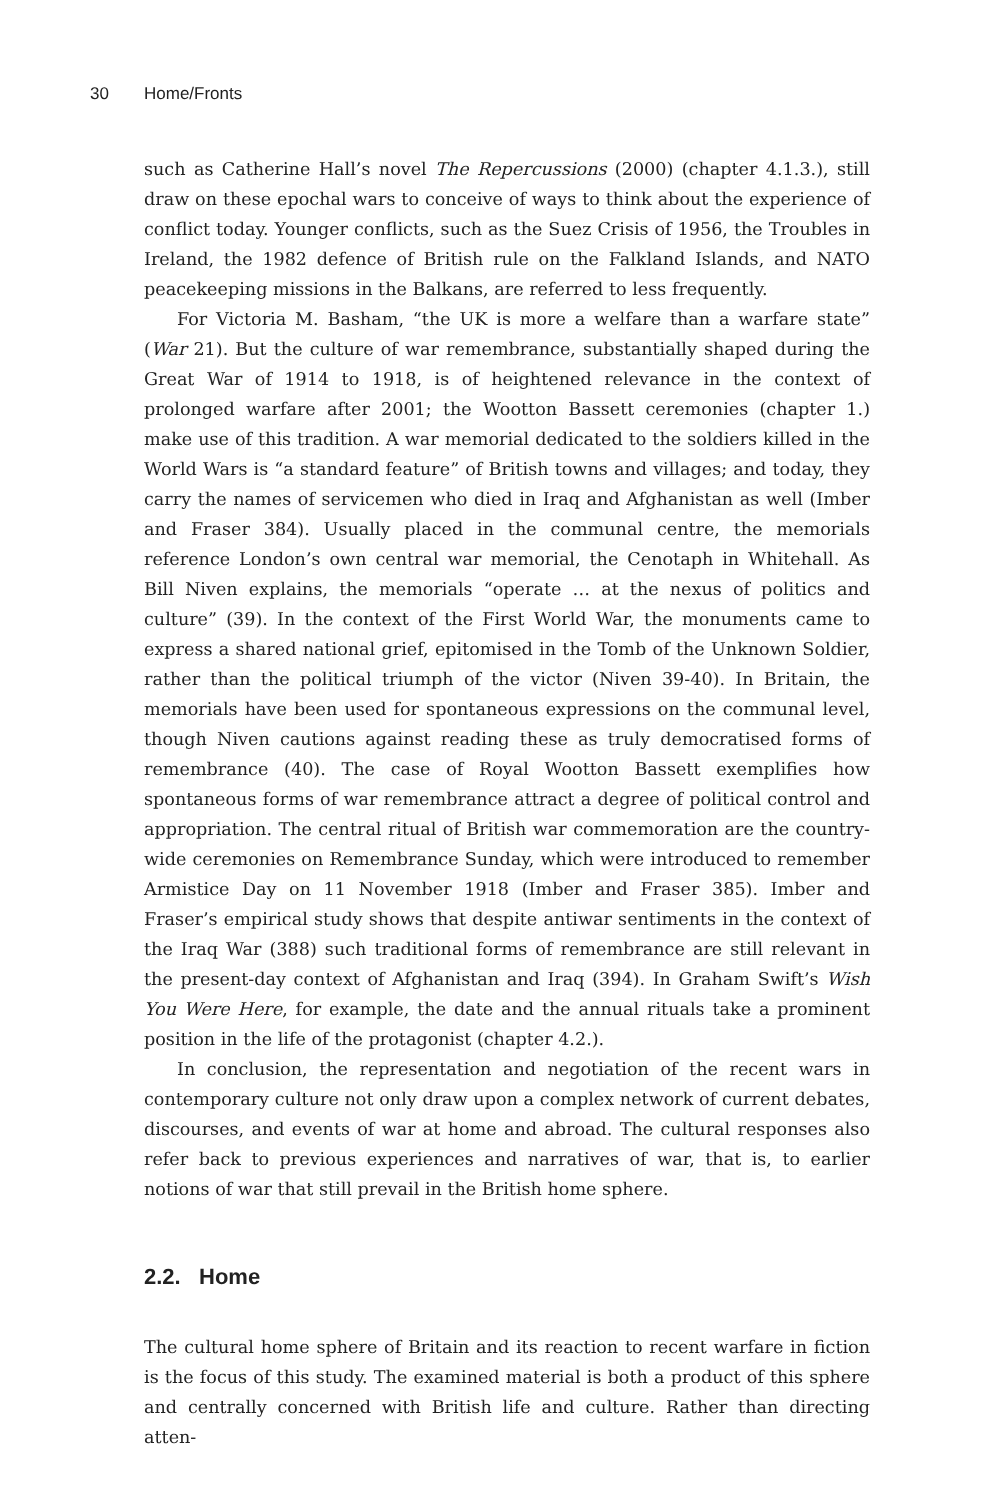30 Home/Fronts
such as Catherine Hall’s novel The Repercussions (2000) (chapter 4.1.3.), still draw on these epochal wars to conceive of ways to think about the experience of conflict today. Younger conflicts, such as the Suez Crisis of 1956, the Troubles in Ireland, the 1982 defence of British rule on the Falkland Islands, and NATO peacekeeping missions in the Balkans, are referred to less frequently.
For Victoria M. Basham, “the UK is more a welfare than a warfare state” (War 21). But the culture of war remembrance, substantially shaped during the Great War of 1914 to 1918, is of heightened relevance in the context of prolonged warfare after 2001; the Wootton Bassett ceremonies (chapter 1.) make use of this tradition. A war memorial dedicated to the soldiers killed in the World Wars is “a standard feature” of British towns and villages; and today, they carry the names of servicemen who died in Iraq and Afghanistan as well (Imber and Fraser 384). Usually placed in the communal centre, the memorials reference London’s own central war memorial, the Cenotaph in Whitehall. As Bill Niven explains, the memorials “operate … at the nexus of politics and culture” (39). In the context of the First World War, the monuments came to express a shared national grief, epitomised in the Tomb of the Unknown Soldier, rather than the political triumph of the victor (Niven 39-40). In Britain, the memorials have been used for spontaneous expressions on the communal level, though Niven cautions against reading these as truly democratised forms of remembrance (40). The case of Royal Wootton Bassett exemplifies how spontaneous forms of war remembrance attract a degree of political control and appropriation. The central ritual of British war commemoration are the country-wide ceremonies on Remembrance Sunday, which were introduced to remember Armistice Day on 11 November 1918 (Imber and Fraser 385). Imber and Fraser’s empirical study shows that despite antiwar sentiments in the context of the Iraq War (388) such traditional forms of remembrance are still relevant in the present-day context of Afghanistan and Iraq (394). In Graham Swift’s Wish You Were Here, for example, the date and the annual rituals take a prominent position in the life of the protagonist (chapter 4.2.).
In conclusion, the representation and negotiation of the recent wars in contemporary culture not only draw upon a complex network of current debates, discourses, and events of war at home and abroad. The cultural responses also refer back to previous experiences and narratives of war, that is, to earlier notions of war that still prevail in the British home sphere.
2.2. Home
The cultural home sphere of Britain and its reaction to recent warfare in fiction is the focus of this study. The examined material is both a product of this sphere and centrally concerned with British life and culture. Rather than directing atten-